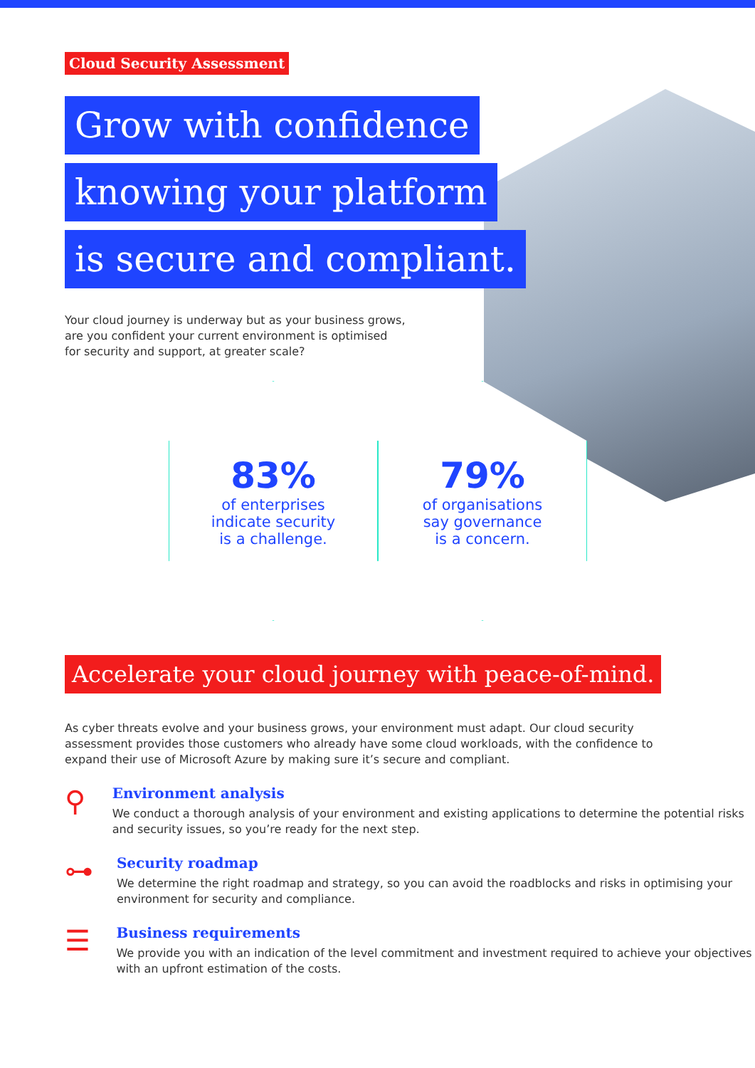Cloud Security Assessment
Grow with confidence
knowing your platform
is secure and compliant.
Your cloud journey is underway but as your business grows, are you confident your current environment is optimised for security and support, at greater scale?
83%
of enterprises
indicate security
is a challenge.
79%
of organisations
say governance
is a concern.
Accelerate your cloud journey with peace-of-mind.
As cyber threats evolve and your business grows, your environment must adapt. Our cloud security assessment provides those customers who already have some cloud workloads, with the confidence to expand their use of Microsoft Azure by making sure it’s secure and compliant.
⚲
Environment analysis
We conduct a thorough analysis of your environment and existing applications to determine the potential risks and security issues, so you’re ready for the next step.
⊶
Security roadmap
We determine the right roadmap and strategy, so you can avoid the roadblocks and risks in optimising your environment for security and compliance.
☰
Business requirements
We provide you with an indication of the level commitment and investment required to achieve your objectives with an upfront estimation of the costs.